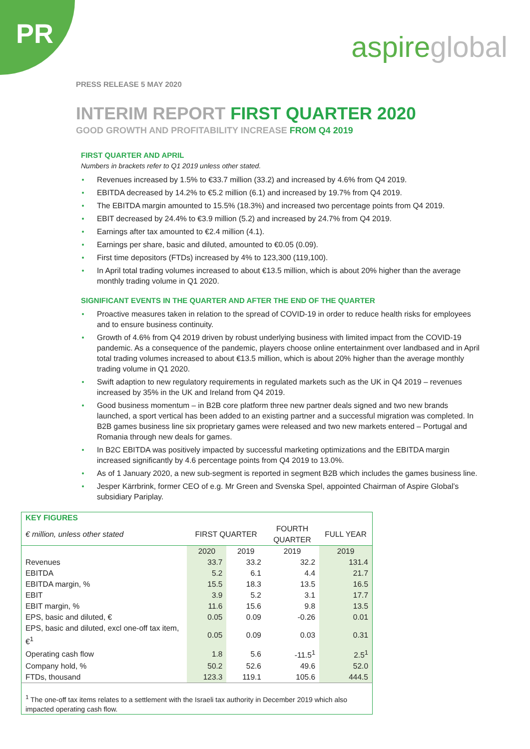PR
aspireglobal
PRESS RELEASE 5 MAY 2020
INTERIM REPORT FIRST QUARTER 2020
GOOD GROWTH AND PROFITABILITY INCREASE FROM Q4 2019
FIRST QUARTER AND APRIL
Numbers in brackets refer to Q1 2019 unless other stated.
Revenues increased by 1.5% to €33.7 million (33.2) and increased by 4.6% from Q4 2019.
EBITDA decreased by 14.2% to €5.2 million (6.1) and increased by 19.7% from Q4 2019.
The EBITDA margin amounted to 15.5% (18.3%) and increased two percentage points from Q4 2019.
EBIT decreased by 24.4% to €3.9 million (5.2) and increased by 24.7% from Q4 2019.
Earnings after tax amounted to €2.4 million (4.1).
Earnings per share, basic and diluted, amounted to €0.05 (0.09).
First time depositors (FTDs) increased by 4% to 123,300 (119,100).
In April total trading volumes increased to about €13.5 million, which is about 20% higher than the average monthly trading volume in Q1 2020.
SIGNIFICANT EVENTS IN THE QUARTER AND AFTER THE END OF THE QUARTER
Proactive measures taken in relation to the spread of COVID-19 in order to reduce health risks for employees and to ensure business continuity.
Growth of 4.6% from Q4 2019 driven by robust underlying business with limited impact from the COVID-19 pandemic. As a consequence of the pandemic, players choose online entertainment over landbased and in April total trading volumes increased to about €13.5 million, which is about 20% higher than the average monthly trading volume in Q1 2020.
Swift adaption to new regulatory requirements in regulated markets such as the UK in Q4 2019 – revenues increased by 35% in the UK and Ireland from Q4 2019.
Good business momentum – in B2B core platform three new partner deals signed and two new brands launched, a sport vertical has been added to an existing partner and a successful migration was completed. In B2B games business line six proprietary games were released and two new markets entered – Portugal and Romania through new deals for games.
In B2C EBITDA was positively impacted by successful marketing optimizations and the EBITDA margin increased significantly by 4.6 percentage points from Q4 2019 to 13.0%.
As of 1 January 2020, a new sub-segment is reported in segment B2B which includes the games business line.
Jesper Kärrbrink, former CEO of e.g. Mr Green and Svenska Spel, appointed Chairman of Aspire Global’s subsidiary Pariplay.
| KEY FIGURES | | | | |
| --- | --- | --- | --- | --- |
| € million, unless other stated | FIRST QUARTER | | FOURTH QUARTER | FULL YEAR |
| | 2020 | 2019 | 2019 | 2019 |
| Revenues | 33.7 | 33.2 | 32.2 | 131.4 |
| EBITDA | 5.2 | 6.1 | 4.4 | 21.7 |
| EBITDA margin, % | 15.5 | 18.3 | 13.5 | 16.5 |
| EBIT | 3.9 | 5.2 | 3.1 | 17.7 |
| EBIT margin, % | 11.6 | 15.6 | 9.8 | 13.5 |
| EPS, basic and diluted, € | 0.05 | 0.09 | -0.26 | 0.01 |
| EPS, basic and diluted, excl one-off tax item, €<sup>1</sup> | 0.05 | 0.09 | 0.03 | 0.31 |
| Operating cash flow | 1.8 | 5.6 | -11.5<sup>1</sup> | 2.5<sup>1</sup> |
| Company hold, % | 50.2 | 52.6 | 49.6 | 52.0 |
| FTDs, thousand | 123.3 | 119.1 | 105.6 | 444.5 |
| <sup>1</sup> The one-off tax items relates to a settlement with the Israeli tax authority in December 2019 which also impacted operating cash flow. | | | | |